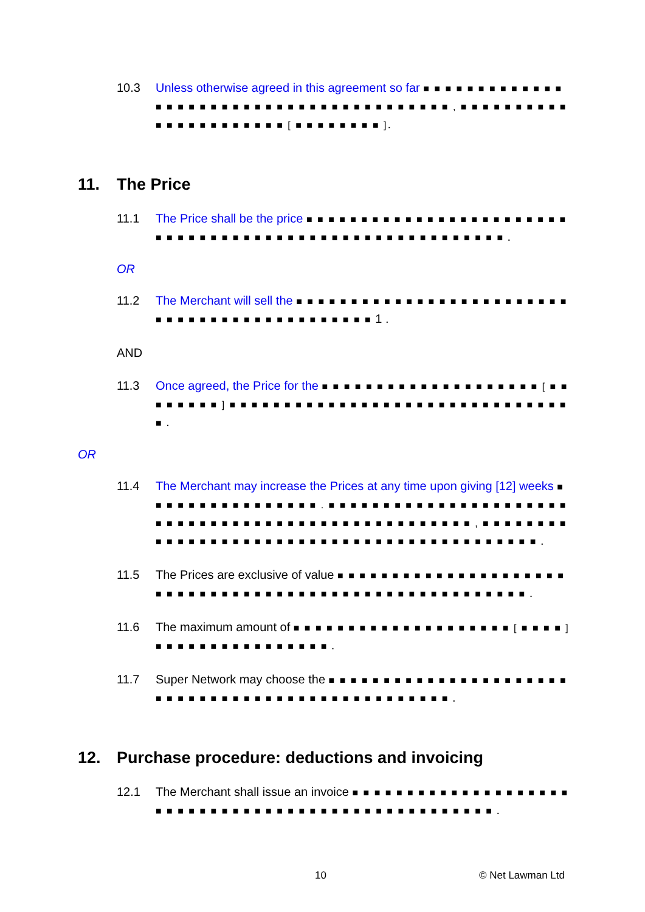10.3 Unless otherwise agreed in this agreement so far ■ ■ ■ ■ ■ ■ ■ ■ ■ ■ ■ ■ ■ ■ ■ ■ ■ ■ ■ ■ ■ ■ ■ ■ ■ ■ ■ ■ ■ ■ ■ ■ ■ ■ ■ ■ ■ ■ ■ ■ , ■ ■ ■ ■ ■ ■ ■ ■ ■ ■ ■ ■ ■ ■ ■ ■ ■ ■ ■ ■ ■ ■ [ ■ ■ ■ ■ ■ ■ ■ ■ ].
11. The Price
11.1 The Price shall be the price ■ ■ ■ ■ ■ ■ ■ ■ ■ ■ ■ ■ ■ ■ ■ ■ ■ ■ ■ ■ ■ ■ ■ ■ ■ ■ ■ ■ ■ ■ ■ ■ ■ ■ ■ ■ ■ ■ ■ ■ ■ ■ ■ ■ ■ ■ ■ ■ ■ ■ ■ ■ ■ ■ ■ ■ .
OR
11.2 The Merchant will sell the ■ ■ ■ ■ ■ ■ ■ ■ ■ ■ ■ ■ ■ ■ ■ ■ ■ ■ ■ ■ ■ ■ ■ ■ ■ ■ ■ ■ ■ ■ ■ ■ ■ ■ ■ ■ ■ ■ ■ ■ ■ ■ ■ ■ ■ 1 .
AND
11.3 Once agreed, the Price for the ■ ■ ■ ■ ■ ■ ■ ■ ■ ■ ■ ■ ■ ■ ■ ■ ■ ■ ■ ■ [ ■ ■ ■ ■ ■ ■ ■ ■ ] ■ ■ ■ ■ ■ ■ ■ ■ ■ ■ ■ ■ ■ ■ ■ ■ ■ ■ ■ ■ ■ ■ ■ ■ ■ ■ ■ ■ ■ ■ ■ ■ .
OR
11.4 The Merchant may increase the Prices at any time upon giving [12] weeks ■ ■ ■ ■ ■ ■ ■ ■ ■ ■ ■ ■ ■ ■ ■ ■ . ■ ■ ■ ■ ■ ■ ■ ■ ■ ■ ■ ■ ■ ■ ■ ■ ■ ■ ■ ■ ■ ■ ■ ■ ■ ■ ■ ■ ■ ■ ■ ■ ■ ■ ■ ■ ■ ■ ■ ■ ■ ■ ■ ■ ■ ■ ■ ■ ■ ■ ■ , ■ ■ ■ ■ ■ ■ ■ ■ ■ ■ ■ ■ ■ ■ ■ ■ ■ ■ ■ ■ ■ ■ ■ ■ ■ ■ ■ ■ ■ ■ ■ ■ ■ ■ ■ ■ ■ ■ ■ ■ ■ ■ ■ .
11.5 The Prices are exclusive of value ■ ■ ■ ■ ■ ■ ■ ■ ■ ■ ■ ■ ■ ■ ■ ■ ■ ■ ■ ■ ■ ■ ■ ■ ■ ■ ■ ■ ■ ■ ■ ■ ■ ■ ■ ■ ■ ■ ■ ■ ■ ■ ■ ■ ■ ■ ■ ■ ■ ■ ■ ■ ■ ■ ■ .
11.6 The maximum amount of ■ ■ ■ ■ ■ ■ ■ ■ ■ ■ ■ ■ ■ ■ ■ ■ ■ ■ ■ ■ [ ■ ■ ■ ■ ] ■ ■ ■ ■ ■ ■ ■ ■ ■ ■ ■ ■ ■ ■ ■ ■ .
11.7 Super Network may choose the ■ ■ ■ ■ ■ ■ ■ ■ ■ ■ ■ ■ ■ ■ ■ ■ ■ ■ ■ ■ ■ ■ ■ ■ ■ ■ ■ ■ ■ ■ ■ ■ ■ ■ ■ ■ ■ ■ ■ ■ ■ ■ ■ ■ ■ ■ ■ ■ ■ .
12. Purchase procedure: deductions and invoicing
12.1 The Merchant shall issue an invoice ■ ■ ■ ■ ■ ■ ■ ■ ■ ■ ■ ■ ■ ■ ■ ■ ■ ■ ■ ■ ■ ■ ■ ■ ■ ■ ■ ■ ■ ■ ■ ■ ■ ■ ■ ■ ■ ■ ■ ■ ■ ■ ■ ■ ■ ■ ■ ■ ■ ■ ■ .
10 © Net Lawman Ltd